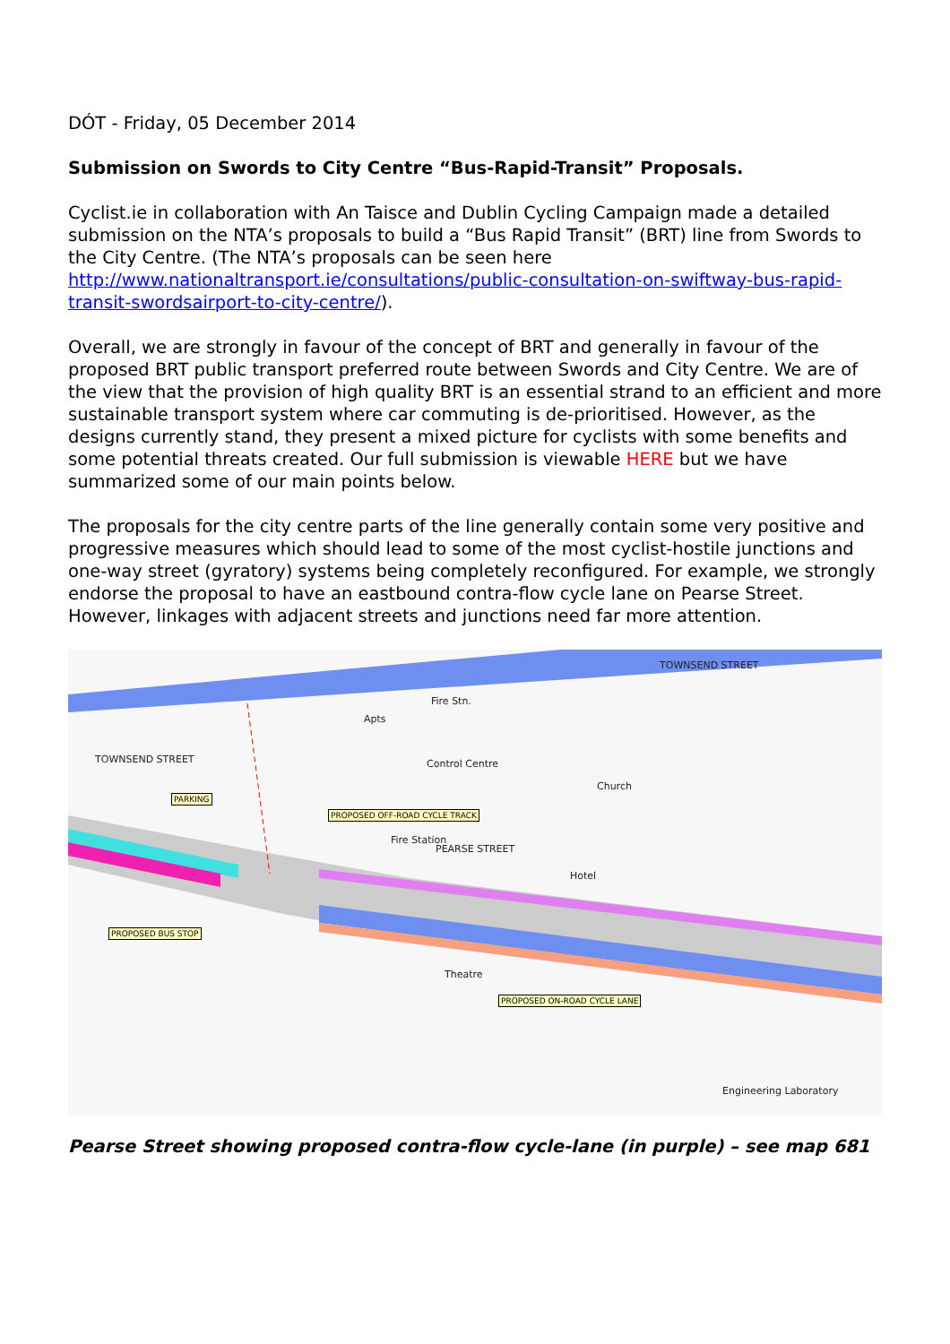DÓT - Friday, 05 December 2014
Submission on Swords to City Centre “Bus-Rapid-Transit” Proposals.
Cyclist.ie in collaboration with An Taisce and Dublin Cycling Campaign made a detailed submission on the NTA’s proposals to build a “Bus Rapid Transit” (BRT) line from Swords to the City Centre. (The NTA’s proposals can be seen here http://www.nationaltransport.ie/consultations/public-consultation-on-swiftway-bus-rapid-transit-swordsairport-to-city-centre/).
Overall, we are strongly in favour of the concept of BRT and generally in favour of the proposed BRT public transport preferred route between Swords and City Centre. We are of the view that the provision of high quality BRT is an essential strand to an efficient and more sustainable transport system where car commuting is de-prioritised. However, as the designs currently stand, they present a mixed picture for cyclists with some benefits and some potential threats created. Our full submission is viewable HERE but we have summarized some of our main points below.
The proposals for the city centre parts of the line generally contain some very positive and progressive measures which should lead to some of the most cyclist-hostile junctions and one-way street (gyratory) systems being completely reconfigured. For example, we strongly endorse the proposal to have an eastbound contra-flow cycle lane on Pearse Street. However, linkages with adjacent streets and junctions need far more attention.
TOWNSEND STREET
TOWNSEND STREET
Apts
Fire Stn.
Control Centre
Church
Fire Station
PEARSE STREET
Hotel
Theatre
Engineering Laboratory
PARKING
PROPOSED OFF-ROAD CYCLE TRACK
PROPOSED BUS STOP
PROPOSED ON-ROAD CYCLE LANE
Pearse Street showing proposed contra-flow cycle-lane (in purple) – see map 681